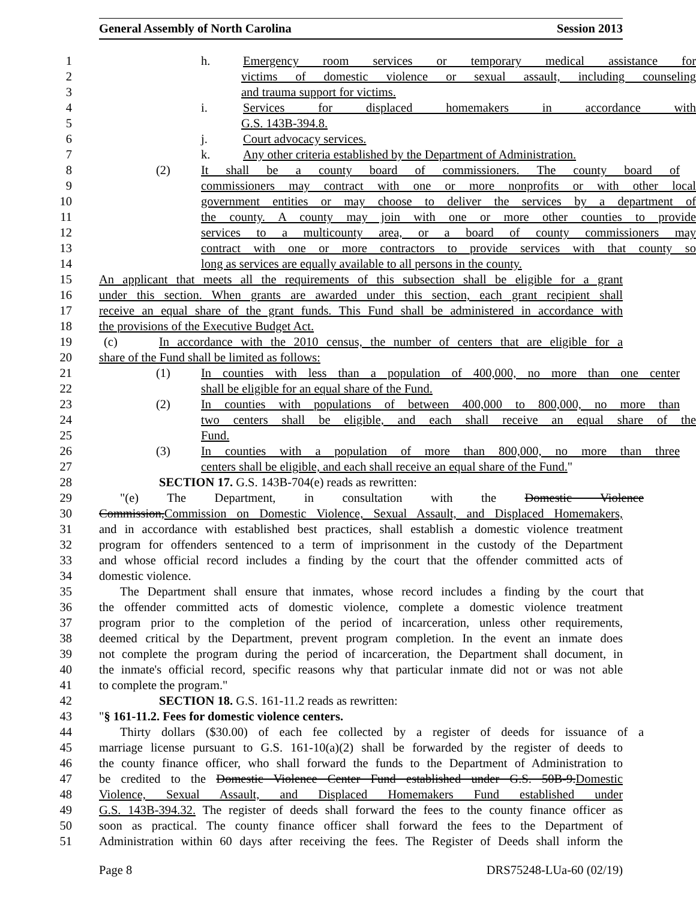General Assembly of North Carolina Session 2013
1 h. Emergency room services or temporary medical assistance for
2 victims of domestic violence or sexual assault, including counseling
3 and trauma support for victims.
4 i. Services for displaced homemakers in accordance with
5 G.S. 143B-394.8.
6 j. Court advocacy services.
7 k. Any other criteria established by the Department of Administration.
8 (2) It shall be a county board of commissioners. The county board of
9 commissioners may contract with one or more nonprofits or with other local
10 government entities or may choose to deliver the services by a department of
11 the county. A county may join with one or more other counties to provide
12 services to a multicounty area, or a board of county commissioners may
13 contract with one or more contractors to provide services with that county so
14 long as services are equally available to all persons in the county.
15 An applicant that meets all the requirements of this subsection shall be eligible for a grant
16 under this section. When grants are awarded under this section, each grant recipient shall
17 receive an equal share of the grant funds. This Fund shall be administered in accordance with
18 the provisions of the Executive Budget Act.
19 (c) In accordance with the 2010 census, the number of centers that are eligible for a
20 share of the Fund shall be limited as follows:
21 (1) In counties with less than a population of 400,000, no more than one center
22 shall be eligible for an equal share of the Fund.
23 (2) In counties with populations of between 400,000 to 800,000, no more than
24 two centers shall be eligible, and each shall receive an equal share of the
25 Fund.
26 (3) In counties with a population of more than 800,000, no more than three
27 centers shall be eligible, and each shall receive an equal share of the Fund."
28 SECTION 17. G.S. 143B-704(e) reads as rewritten:
29 "(e) The Department, in consultation with the Domestic Violence
30 Commission,Commission on Domestic Violence, Sexual Assault, and Displaced Homemakers,
31 and in accordance with established best practices, shall establish a domestic violence treatment
32 program for offenders sentenced to a term of imprisonment in the custody of the Department
33 and whose official record includes a finding by the court that the offender committed acts of
34 domestic violence.
35 The Department shall ensure that inmates, whose record includes a finding by the court that
36 the offender committed acts of domestic violence, complete a domestic violence treatment
37 program prior to the completion of the period of incarceration, unless other requirements,
38 deemed critical by the Department, prevent program completion. In the event an inmate does
39 not complete the program during the period of incarceration, the Department shall document, in
40 the inmate's official record, specific reasons why that particular inmate did not or was not able
41 to complete the program."
42 SECTION 18. G.S. 161-11.2 reads as rewritten:
43 "§ 161-11.2. Fees for domestic violence centers.
44 Thirty dollars ($30.00) of each fee collected by a register of deeds for issuance of a
45 marriage license pursuant to G.S. 161-10(a)(2) shall be forwarded by the register of deeds to
46 the county finance officer, who shall forward the funds to the Department of Administration to
47 be credited to the Domestic Violence Center Fund established under G.S. 50B-9.Domestic
48 Violence, Sexual Assault, and Displaced Homemakers Fund established under
49 G.S. 143B-394.32. The register of deeds shall forward the fees to the county finance officer as
50 soon as practical. The county finance officer shall forward the fees to the Department of
51 Administration within 60 days after receiving the fees. The Register of Deeds shall inform the
Page 8 DRS75248-LUa-60 (02/19)